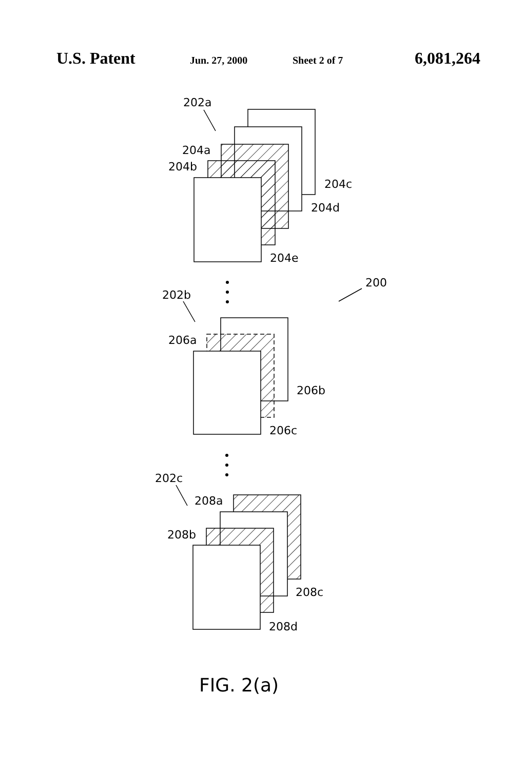U.S. Patent
Jun. 27, 2000 Sheet 2 of 7
6,081,264
202a
204a
204b
204c
204d
204e
200
202b
206a
206b
206c
202c
208a
208b
208c
208d
FIG. 2(a)